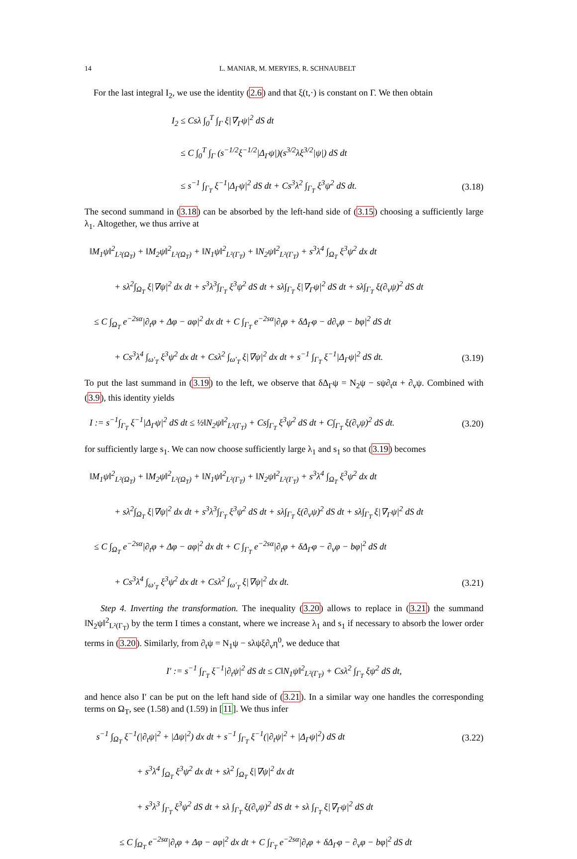14 L. MANIAR, M. MERYIES, R. SCHNAUBELT
For the last integral I<sub>2</sub>, we use the identity (2.6) and that ξ(t,·) is constant on Γ. We then obtain
I<sub>2</sub> ≤ Csλ ∫<sub>0</sub><sup>T</sup> ∫<sub>Γ</sub> ξ|∇<sub>Γ</sub>ψ|<sup>2</sup> dS dt
≤ C ∫<sub>0</sub><sup>T</sup> ∫<sub>Γ</sub> (s<sup>−1/2</sup>ξ<sup>−1/2</sup>|Δ<sub>Γ</sub>ψ|)(s<sup>3/2</sup>λξ<sup>3/2</sup>|ψ|) dS dt
≤ s<sup>−1</sup> ∫<sub>Γ<sub>T</sub></sub> ξ<sup>−1</sup>|Δ<sub>Γ</sub>ψ|<sup>2</sup> dS dt + Cs<sup>3</sup>λ<sup>2</sup> ∫<sub>Γ<sub>T</sub></sub> ξ<sup>3</sup>ψ<sup>2</sup> dS dt. (3.18)
The second summand in (3.18) can be absorbed by the left-hand side of (3.15) choosing a sufficiently large λ<sub>1</sub>. Altogether, we thus arrive at
‖M<sub>1</sub>ψ‖<sup>2</sup><sub>L²(Ω<sub>T</sub>)</sub> + ‖M<sub>2</sub>ψ‖<sup>2</sup><sub>L²(Ω<sub>T</sub>)</sub> + ‖N<sub>1</sub>ψ‖<sup>2</sup><sub>L²(Γ<sub>T</sub>)</sub> + ‖N<sub>2</sub>ψ‖<sup>2</sup><sub>L²(Γ<sub>T</sub>)</sub> + s<sup>3</sup>λ<sup>4</sup> ∫<sub>Ω<sub>T</sub></sub> ξ<sup>3</sup>ψ<sup>2</sup> dx dt
+ sλ<sup>2</sup>∫<sub>Ω<sub>T</sub></sub> ξ|∇ψ|<sup>2</sup> dx dt + s<sup>3</sup>λ<sup>3</sup>∫<sub>Γ<sub>T</sub></sub> ξ<sup>3</sup>ψ<sup>2</sup> dS dt + sλ∫<sub>Γ<sub>T</sub></sub> ξ|∇<sub>Γ</sub>ψ|<sup>2</sup> dS dt + sλ∫<sub>Γ<sub>T</sub></sub> ξ(∂<sub>ν</sub>ψ)<sup>2</sup> dS dt
≤ C ∫<sub>Ω<sub>T</sub></sub> e<sup>−2sα</sup>|∂<sub>t</sub>φ + Δφ − aφ|<sup>2</sup> dx dt + C ∫<sub>Γ<sub>T</sub></sub> e<sup>−2sα</sup>|∂<sub>t</sub>φ + δΔ<sub>Γ</sub>φ − d∂<sub>ν</sub>φ − bφ|<sup>2</sup> dS dt
+ Cs<sup>3</sup>λ<sup>4</sup> ∫<sub>ω′<sub>T</sub></sub> ξ<sup>3</sup>ψ<sup>2</sup> dx dt + Csλ<sup>2</sup> ∫<sub>ω′<sub>T</sub></sub> ξ|∇ψ|<sup>2</sup> dx dt + s<sup>−1</sup> ∫<sub>Γ<sub>T</sub></sub> ξ<sup>−1</sup>|Δ<sub>Γ</sub>ψ|<sup>2</sup> dS dt. (3.19)
To put the last summand in (3.19) to the left, we observe that δΔ<sub>Γ</sub>ψ = N<sub>2</sub>ψ − sψ∂<sub>t</sub>α + ∂<sub>ν</sub>ψ. Combined with (3.9), this identity yields
I := s<sup>−1</sup>∫<sub>Γ<sub>T</sub></sub> ξ<sup>−1</sup>|Δ<sub>Γ</sub>ψ|<sup>2</sup> dS dt ≤ ½‖N<sub>2</sub>ψ‖<sup>2</sup><sub>L²(Γ<sub>T</sub>)</sub> + Cs∫<sub>Γ<sub>T</sub></sub> ξ<sup>3</sup>ψ<sup>2</sup> dS dt + C∫<sub>Γ<sub>T</sub></sub> ξ(∂<sub>ν</sub>ψ)<sup>2</sup> dS dt. (3.20)
for sufficiently large s<sub>1</sub>. We can now choose sufficiently large λ<sub>1</sub> and s<sub>1</sub> so that (3.19) becomes
‖M<sub>1</sub>ψ‖<sup>2</sup><sub>L²(Ω<sub>T</sub>)</sub> + ‖M<sub>2</sub>ψ‖<sup>2</sup><sub>L²(Ω<sub>T</sub>)</sub> + ‖N<sub>1</sub>ψ‖<sup>2</sup><sub>L²(Γ<sub>T</sub>)</sub> + ‖N<sub>2</sub>ψ‖<sup>2</sup><sub>L²(Γ<sub>T</sub>)</sub> + s<sup>3</sup>λ<sup>4</sup> ∫<sub>Ω<sub>T</sub></sub> ξ<sup>3</sup>ψ<sup>2</sup> dx dt
+ sλ<sup>2</sup>∫<sub>Ω<sub>T</sub></sub> ξ|∇ψ|<sup>2</sup> dx dt + s<sup>3</sup>λ<sup>3</sup>∫<sub>Γ<sub>T</sub></sub> ξ<sup>3</sup>ψ<sup>2</sup> dS dt + sλ∫<sub>Γ<sub>T</sub></sub> ξ(∂<sub>ν</sub>ψ)<sup>2</sup> dS dt + sλ∫<sub>Γ<sub>T</sub></sub> ξ|∇<sub>Γ</sub>ψ|<sup>2</sup> dS dt
≤ C ∫<sub>Ω<sub>T</sub></sub> e<sup>−2sα</sup>|∂<sub>t</sub>φ + Δφ − aφ|<sup>2</sup> dx dt + C ∫<sub>Γ<sub>T</sub></sub> e<sup>−2sα</sup>|∂<sub>t</sub>φ + δΔ<sub>Γ</sub>φ − ∂<sub>ν</sub>φ − bφ|<sup>2</sup> dS dt
+ Cs<sup>3</sup>λ<sup>4</sup> ∫<sub>ω′<sub>T</sub></sub> ξ<sup>3</sup>ψ<sup>2</sup> dx dt + Csλ<sup>2</sup> ∫<sub>ω′<sub>T</sub></sub> ξ|∇ψ|<sup>2</sup> dx dt. (3.21)
Step 4. Inverting the transformation. The inequality (3.20) allows to replace in (3.21) the summand ‖N<sub>2</sub>ψ‖<sup>2</sup><sub>L²(Γ<sub>T</sub>)</sub> by the term I times a constant, where we increase λ<sub>1</sub> and s<sub>1</sub> if necessary to absorb the lower order terms in (3.20). Similarly, from ∂<sub>t</sub>ψ = N<sub>1</sub>ψ − sλψξ∂<sub>ν</sub>η<sup>0</sup>, we deduce that
I′ := s<sup>−1</sup> ∫<sub>Γ<sub>T</sub></sub> ξ<sup>−1</sup>|∂<sub>t</sub>ψ|<sup>2</sup> dS dt ≤ C‖N<sub>1</sub>ψ‖<sup>2</sup><sub>L²(Γ<sub>T</sub>)</sub> + Csλ<sup>2</sup> ∫<sub>Γ<sub>T</sub></sub> ξψ<sup>2</sup> dS dt,
and hence also I′ can be put on the left hand side of (3.21). In a similar way one handles the corresponding terms on Ω<sub>T</sub>, see (1.58) and (1.59) in [11]. We thus infer
s<sup>−1</sup> ∫<sub>Ω<sub>T</sub></sub> ξ<sup>−1</sup>(|∂<sub>t</sub>ψ|<sup>2</sup> + |Δψ|<sup>2</sup>) dx dt + s<sup>−1</sup> ∫<sub>Γ<sub>T</sub></sub> ξ<sup>−1</sup>(|∂<sub>t</sub>ψ|<sup>2</sup> + |Δ<sub>Γ</sub>ψ|<sup>2</sup>) dS dt (3.22)
+ s<sup>3</sup>λ<sup>4</sup> ∫<sub>Ω<sub>T</sub></sub> ξ<sup>3</sup>ψ<sup>2</sup> dx dt + sλ<sup>2</sup> ∫<sub>Ω<sub>T</sub></sub> ξ|∇ψ|<sup>2</sup> dx dt
+ s<sup>3</sup>λ<sup>3</sup> ∫<sub>Γ<sub>T</sub></sub> ξ<sup>3</sup>ψ<sup>2</sup> dS dt + sλ ∫<sub>Γ<sub>T</sub></sub> ξ(∂<sub>ν</sub>ψ)<sup>2</sup> dS dt + sλ ∫<sub>Γ<sub>T</sub></sub> ξ|∇<sub>Γ</sub>ψ|<sup>2</sup> dS dt
≤ C ∫<sub>Ω<sub>T</sub></sub> e<sup>−2sα</sup>|∂<sub>t</sub>φ + Δφ − aφ|<sup>2</sup> dx dt + C ∫<sub>Γ<sub>T</sub></sub> e<sup>−2sα</sup>|∂<sub>t</sub>φ + δΔ<sub>Γ</sub>φ − ∂<sub>ν</sub>φ − bφ|<sup>2</sup> dS dt